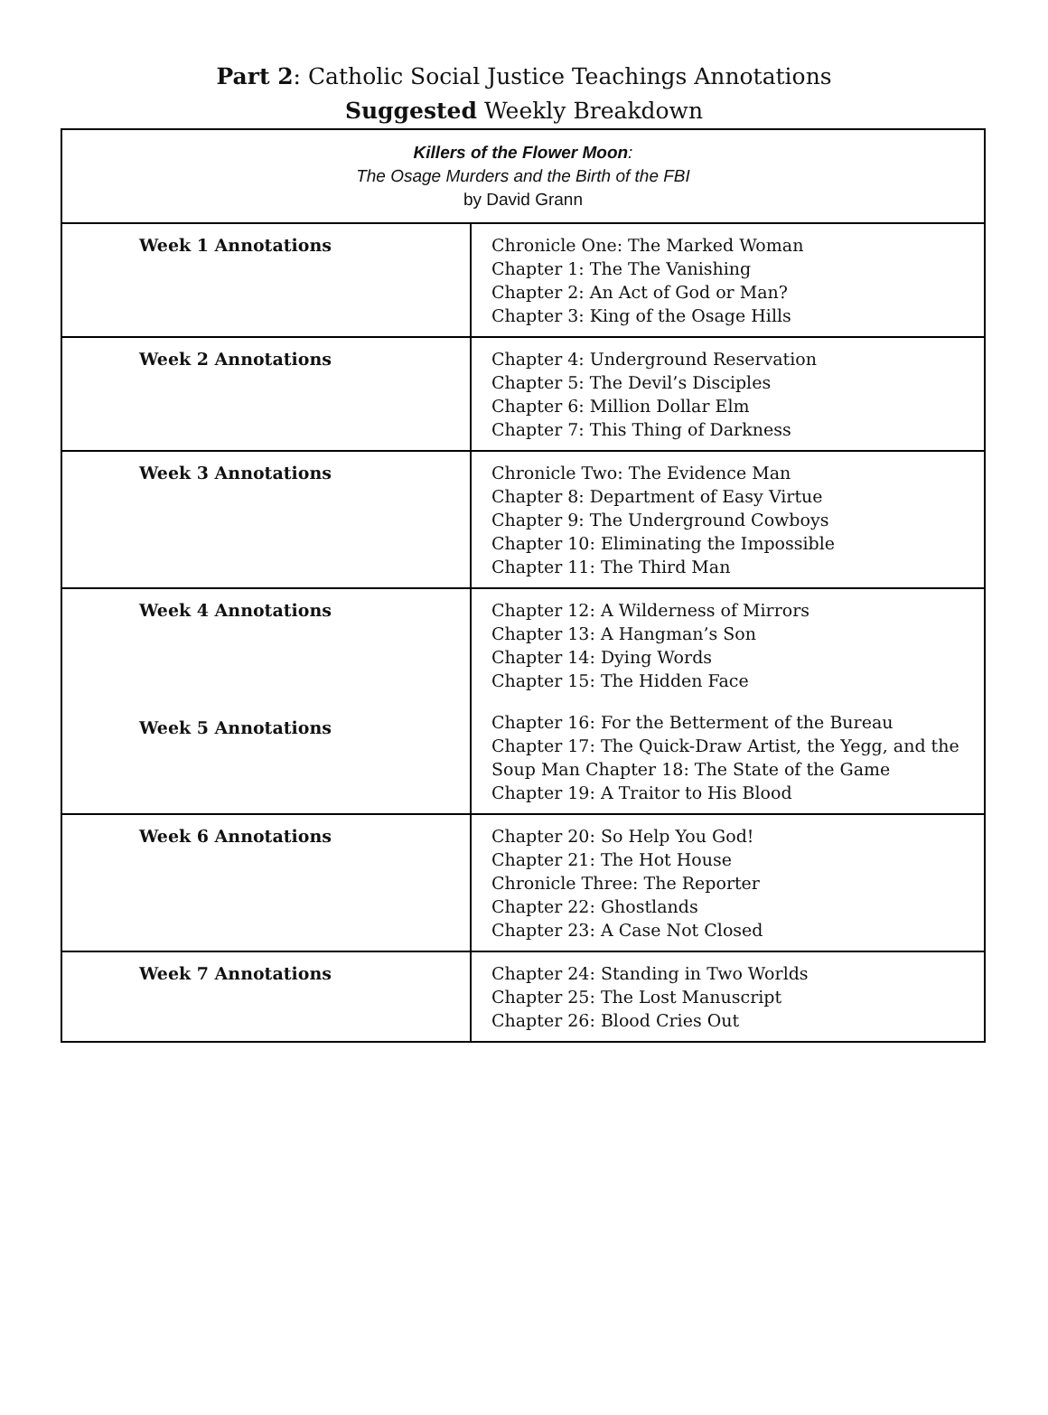Part 2: Catholic Social Justice Teachings Annotations
Suggested Weekly Breakdown
| Killers of the Flower Moon : The Osage Murders and the Birth of the FBI by David Grann | |
| Week 1 Annotations | Chronicle One: The Marked Woman Chapter 1: The The Vanishing Chapter 2: An Act of God or Man? Chapter 3: King of the Osage Hills |
| Week 2 Annotations | Chapter 4: Underground Reservation Chapter 5: The Devil’s Disciples Chapter 6: Million Dollar Elm Chapter 7: This Thing of Darkness |
| Week 3 Annotations | Chronicle Two: The Evidence Man Chapter 8: Department of Easy Virtue Chapter 9: The Underground Cowboys Chapter 10: Eliminating the Impossible Chapter 11: The Third Man |
| Week 4 Annotations Week 5 Annotations | Chapter 12: A Wilderness of Mirrors Chapter 13: A Hangman’s Son Chapter 14: Dying Words Chapter 15: The Hidden Face Chapter 16: For the Betterment of the Bureau Chapter 17: The Quick-Draw Artist, the Yegg, and the Soup Man Chapter 18: The State of the Game Chapter 19: A Traitor to His Blood |
| Week 6 Annotations | Chapter 20: So Help You God! Chapter 21: The Hot House Chronicle Three: The Reporter Chapter 22: Ghostlands Chapter 23: A Case Not Closed |
| Week 7 Annotations | Chapter 24: Standing in Two Worlds Chapter 25: The Lost Manuscript Chapter 26: Blood Cries Out |